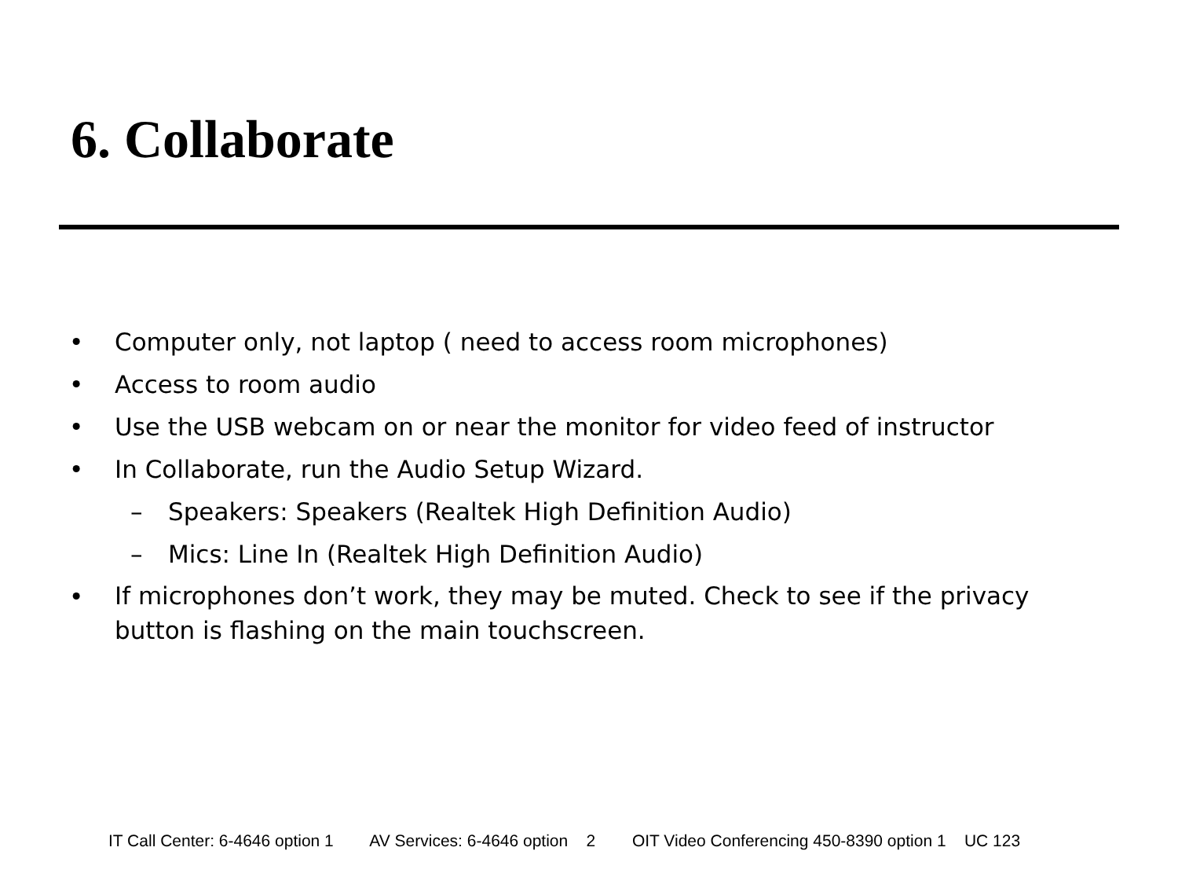6. Collaborate
• Computer only, not laptop ( need to access room microphones)
• Access to room audio
• Use the USB webcam on or near the monitor for video feed of instructor
• In Collaborate, run the Audio Setup Wizard.
– Speakers: Speakers (Realtek High Definition Audio)
– Mics: Line In (Realtek High Definition Audio)
• If microphones don’t work, they may be muted. Check to see if the privacy button is flashing on the main touchscreen.
IT Call Center: 6-4646 option 1 AV Services: 6-4646 option 2 OIT Video Conferencing 450-8390 option 1 UC 123